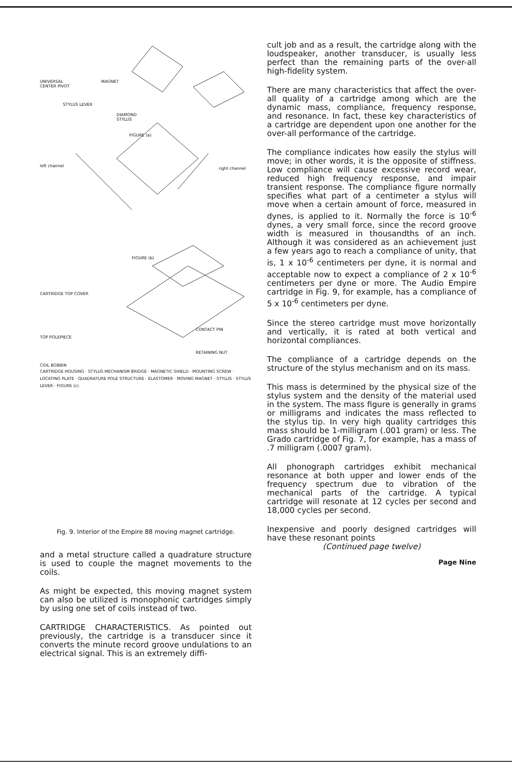UNIVERSAL
CENTER PIVOT
MAGNET
STYLUS LEVER
DIAMOND
STYLUS
FIGURE (a)
left channel
right channel
FIGURE (b)
CARTRIDGE TOP COVER
CONTACT PIN
TOP POLEPIECE
RETAINING NUT
COIL BOBBIN
CARTRIDGE HOUSING · STYLUS MECHANISM BRIDGE · MAGNETIC SHIELD · MOUNTING SCREW · LOCATING PLATE · QUADRATURE POLE STRUCTURE · ELASTOMER · MOVING MAGNET · STYLUS · STYLUS LEVER · FIGURE (c)
Fig. 9. Interior of the Empire 88 moving magnet cartridge.
and a metal structure called a quadrature structure is used to couple the magnet movements to the coils.
As might be expected, this moving magnet system can also be utilized is monophonic cartridges simply by using one set of coils instead of two.
CARTRIDGE CHARACTERISTICS. As pointed out previously, the cartridge is a transducer since it converts the minute record groove undulations to an electrical signal. This is an extremely diffi-
cult job and as a result, the cartridge along with the loudspeaker, another transducer, is usually less perfect than the remaining parts of the over-all high-fidelity system.
There are many characteristics that affect the over-all quality of a cartridge among which are the dynamic mass, compliance, frequency response, and resonance. In fact, these key characteristics of a cartridge are dependent upon one another for the over-all performance of the cartridge.
The compliance indicates how easily the stylus will move; in other words, it is the opposite of stiffness. Low compliance will cause excessive record wear, reduced high frequency response, and impair transient response. The compliance figure normally specifies what part of a centimeter a stylus will move when a certain amount of force, measured in dynes, is applied to it. Normally the force is 10<sup>-6</sup> dynes, a very small force, since the record groove width is measured in thousandths of an inch. Although it was considered as an achievement just a few years ago to reach a compliance of unity, that is, 1 x 10<sup>-6</sup> centimeters per dyne, it is normal and acceptable now to expect a compliance of 2 x 10<sup>-6</sup> centimeters per dyne or more. The Audio Empire cartridge in Fig. 9, for example, has a compliance of 5 x 10<sup>-6</sup> centimeters per dyne.
Since the stereo cartridge must move horizontally and vertically, it is rated at both vertical and horizontal compliances.
The compliance of a cartridge depends on the structure of the stylus mechanism and on its mass.
This mass is determined by the physical size of the stylus system and the density of the material used in the system. The mass figure is generally in grams or milligrams and indicates the mass reflected to the stylus tip. In very high quality cartridges this mass should be 1-milligram (.001 gram) or less. The Grado cartridge of Fig. 7, for example, has a mass of .7 milligram (.0007 gram).
All phonograph cartridges exhibit mechanical resonance at both upper and lower ends of the frequency spectrum due to vibration of the mechanical parts of the cartridge. A typical cartridge will resonate at 12 cycles per second and 18,000 cycles per second.
Inexpensive and poorly designed cartridges will have these resonant points
(Continued page twelve)
Page Nine